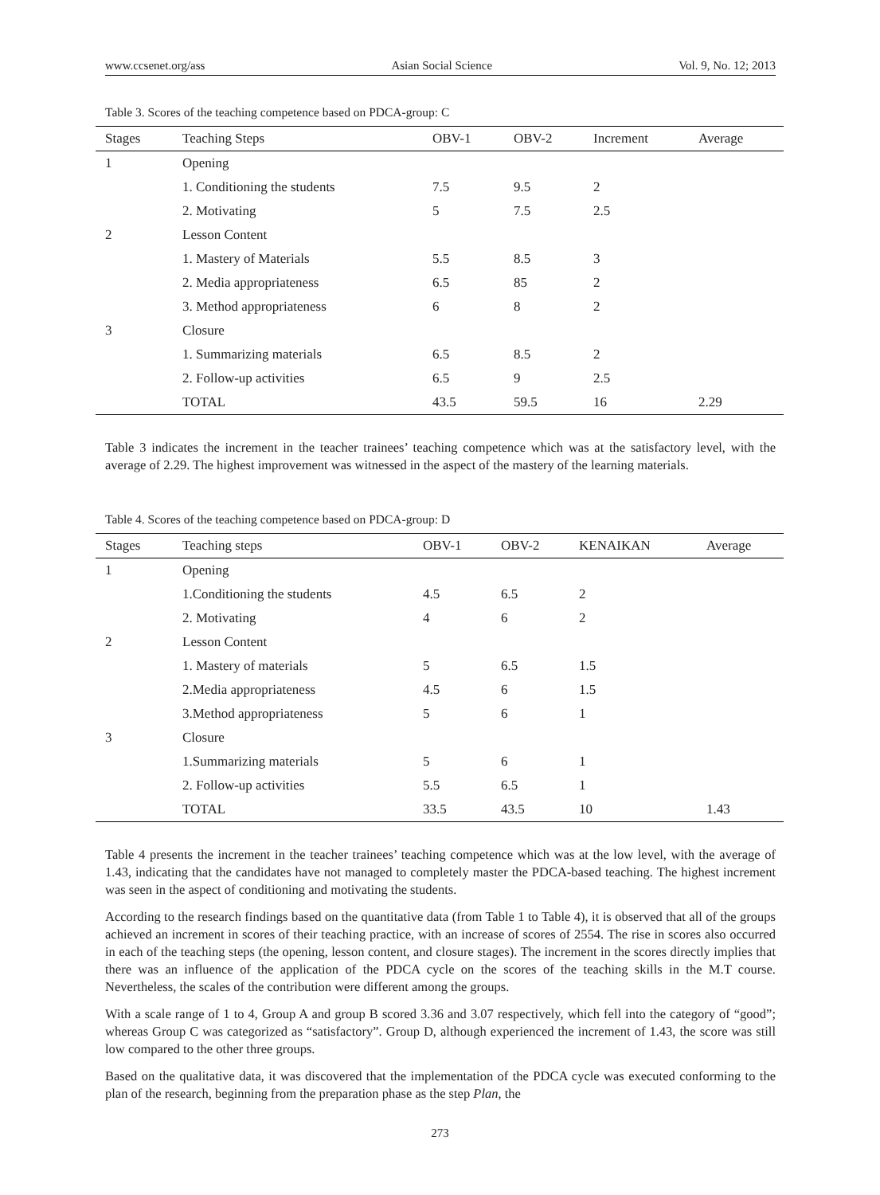www.ccsenet.org/ass Asian Social Science Vol. 9, No. 12; 2013
Table 3. Scores of the teaching competence based on PDCA-group: C
| Stages | Teaching Steps | OBV-1 | OBV-2 | Increment | Average |
| --- | --- | --- | --- | --- | --- |
| 1 | Opening | | | | |
| | 1. Conditioning the students | 7.5 | 9.5 | 2 | |
| | 2. Motivating | 5 | 7.5 | 2.5 | |
| 2 | Lesson Content | | | | |
| | 1. Mastery of Materials | 5.5 | 8.5 | 3 | |
| | 2. Media appropriateness | 6.5 | 85 | 2 | |
| | 3. Method appropriateness | 6 | 8 | 2 | |
| 3 | Closure | | | | |
| | 1. Summarizing materials | 6.5 | 8.5 | 2 | |
| | 2. Follow-up activities | 6.5 | 9 | 2.5 | |
| | TOTAL | 43.5 | 59.5 | 16 | 2.29 |
Table 3 indicates the increment in the teacher trainees’ teaching competence which was at the satisfactory level, with the average of 2.29. The highest improvement was witnessed in the aspect of the mastery of the learning materials.
Table 4. Scores of the teaching competence based on PDCA-group: D
| Stages | Teaching steps | OBV-1 | OBV-2 | KENAIKAN | Average |
| --- | --- | --- | --- | --- | --- |
| 1 | Opening | | | | |
| | 1.Conditioning the students | 4.5 | 6.5 | 2 | |
| | 2. Motivating | 4 | 6 | 2 | |
| 2 | Lesson Content | | | | |
| | 1. Mastery of materials | 5 | 6.5 | 1.5 | |
| | 2.Media appropriateness | 4.5 | 6 | 1.5 | |
| | 3.Method appropriateness | 5 | 6 | 1 | |
| 3 | Closure | | | | |
| | 1.Summarizing materials | 5 | 6 | 1 | |
| | 2. Follow-up activities | 5.5 | 6.5 | 1 | |
| | TOTAL | 33.5 | 43.5 | 10 | 1.43 |
Table 4 presents the increment in the teacher trainees’ teaching competence which was at the low level, with the average of 1.43, indicating that the candidates have not managed to completely master the PDCA-based teaching. The highest increment was seen in the aspect of conditioning and motivating the students.
According to the research findings based on the quantitative data (from Table 1 to Table 4), it is observed that all of the groups achieved an increment in scores of their teaching practice, with an increase of scores of 2554. The rise in scores also occurred in each of the teaching steps (the opening, lesson content, and closure stages). The increment in the scores directly implies that there was an influence of the application of the PDCA cycle on the scores of the teaching skills in the M.T course. Nevertheless, the scales of the contribution were different among the groups.
With a scale range of 1 to 4, Group A and group B scored 3.36 and 3.07 respectively, which fell into the category of “good”; whereas Group C was categorized as “satisfactory”. Group D, although experienced the increment of 1.43, the score was still low compared to the other three groups.
Based on the qualitative data, it was discovered that the implementation of the PDCA cycle was executed conforming to the plan of the research, beginning from the preparation phase as the step Plan, the
273